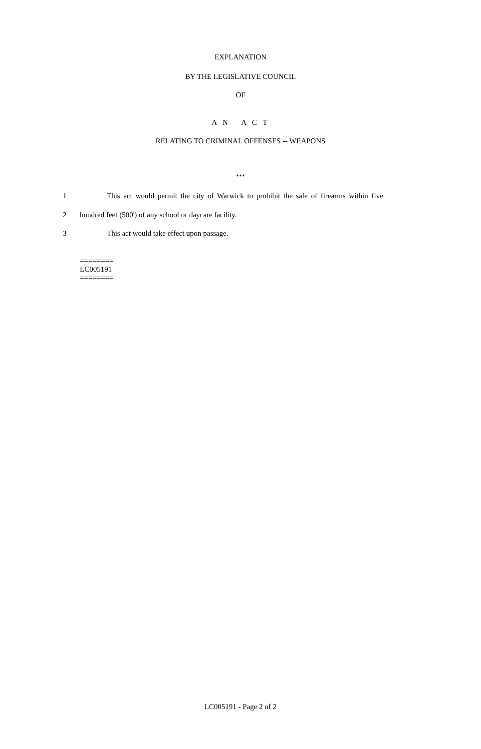EXPLANATION
BY THE LEGISLATIVE COUNCIL
OF
A N A C T
RELATING TO CRIMINAL OFFENSES -- WEAPONS
***
1 This act would permit the city of Warwick to prohibit the sale of firearms within five
2 hundred feet (500') of any school or daycare facility.
3 This act would take effect upon passage.
========
LC005191
========
LC005191 - Page 2 of 2